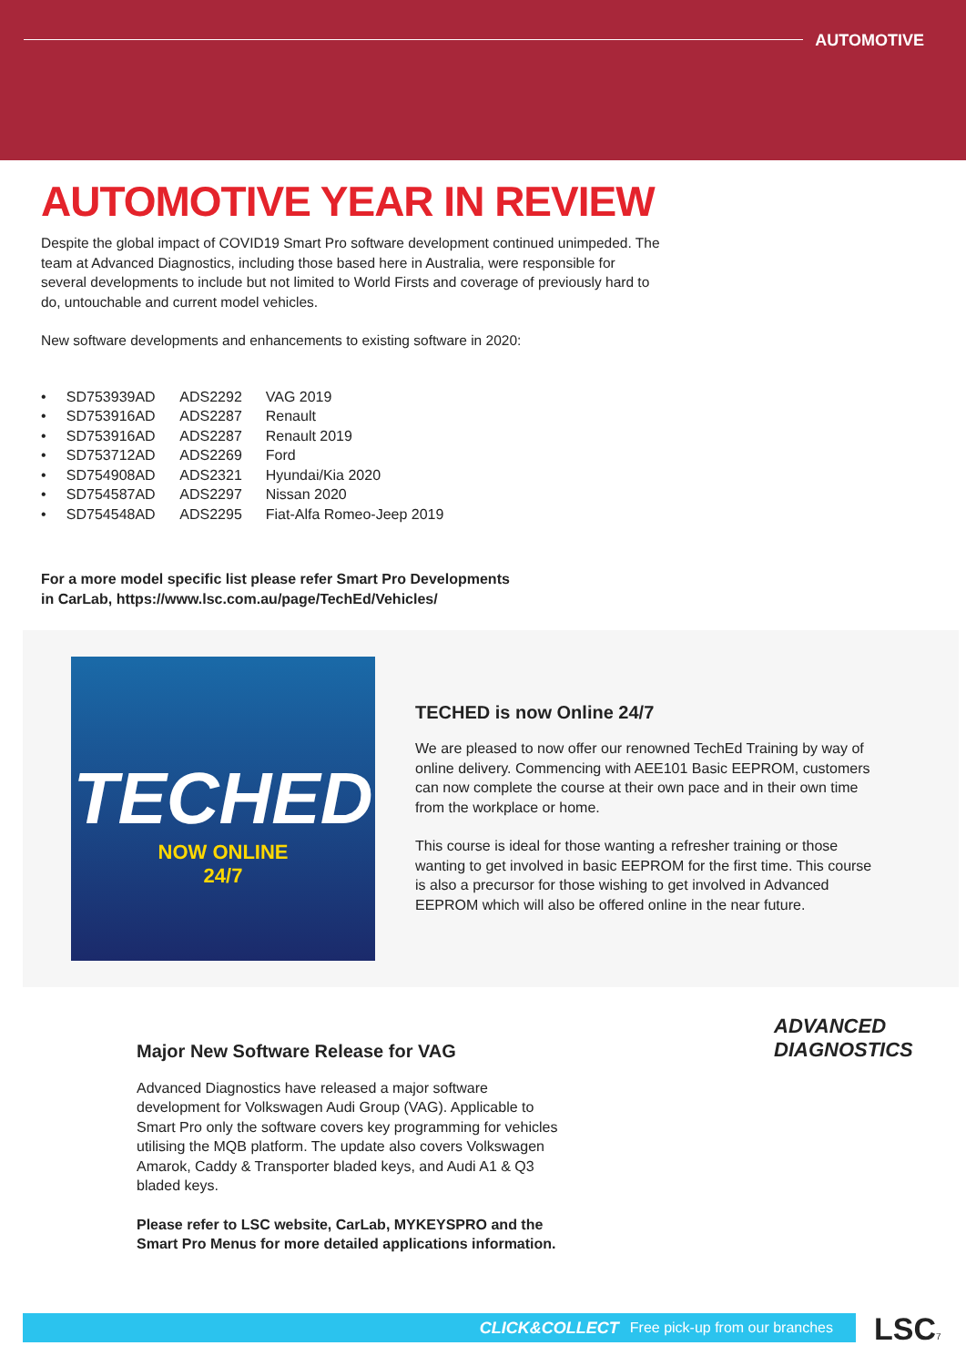AUTOMOTIVE
AUTOMOTIVE YEAR IN REVIEW
Despite the global impact of COVID19 Smart Pro software development continued unimpeded. The team at Advanced Diagnostics, including those based here in Australia, were responsible for several developments to include but not limited to World Firsts and coverage of previously hard to do, untouchable and current model vehicles.
New software developments and enhancements to existing software in 2020:
• SD753939AD ADS2292 VAG 2019
• SD753916AD ADS2287 Renault
• SD753916AD ADS2287 Renault 2019
• SD753712AD ADS2269 Ford
• SD754908AD ADS2321 Hyundai/Kia 2020
• SD754587AD ADS2297 Nissan 2020
• SD754548AD ADS2295 Fiat-Alfa Romeo-Jeep 2019
For a more model specific list please refer Smart Pro Developments
in CarLab, https://www.lsc.com.au/page/TechEd/Vehicles/
TECHED
NOW ONLINE
24/7
TECHED is now Online 24/7
We are pleased to now offer our renowned TechEd Training by way of online delivery. Commencing with AEE101 Basic EEPROM, customers can now complete the course at their own pace and in their own time from the workplace or home.
This course is ideal for those wanting a refresher training or those wanting to get involved in basic EEPROM for the first time. This course is also a precursor for those wishing to get involved in Advanced EEPROM which will also be offered online in the near future.
Major New Software Release for VAG
Advanced Diagnostics have released a major software development for Volkswagen Audi Group (VAG). Applicable to Smart Pro only the software covers key programming for vehicles utilising the MQB platform. The update also covers Volkswagen Amarok, Caddy & Transporter bladed keys, and Audi A1 & Q3 bladed keys.
Please refer to LSC website, CarLab, MYKEYSPRO and the Smart Pro Menus for more detailed applications information.
ADVANCED
DIAGNOSTICS
CLICK&COLLECT Free pick-up from our branches LSC 7